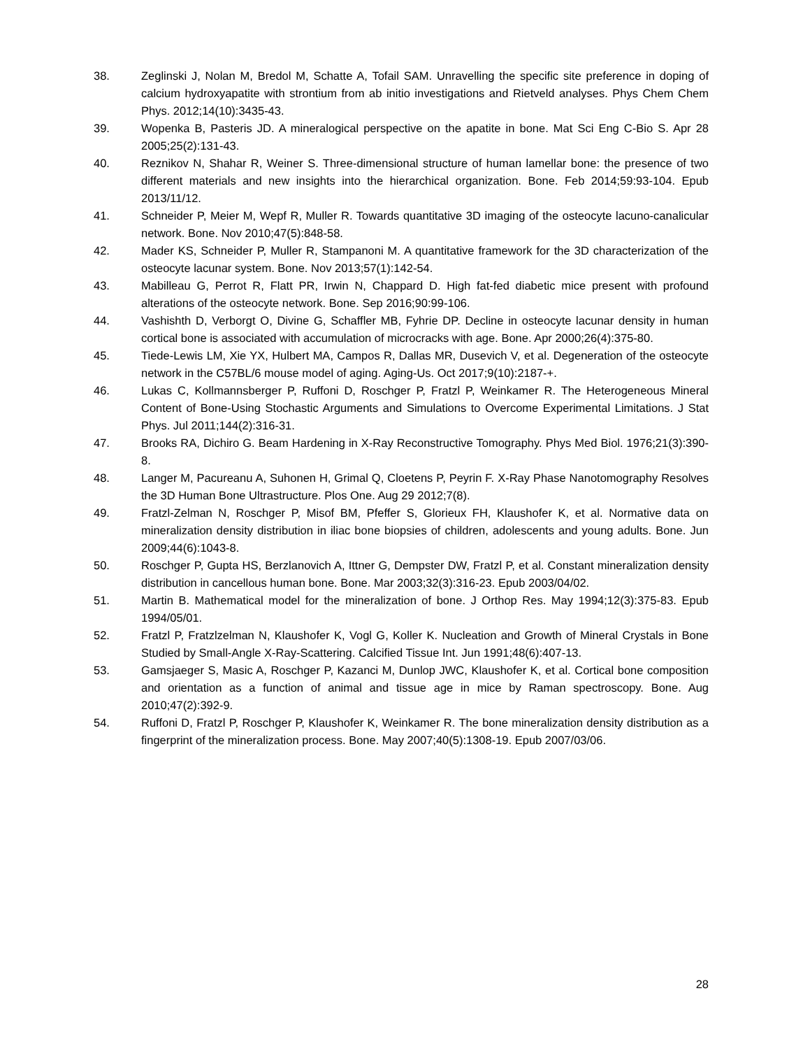38. Zeglinski J, Nolan M, Bredol M, Schatte A, Tofail SAM. Unravelling the specific site preference in doping of calcium hydroxyapatite with strontium from ab initio investigations and Rietveld analyses. Phys Chem Chem Phys. 2012;14(10):3435-43.
39. Wopenka B, Pasteris JD. A mineralogical perspective on the apatite in bone. Mat Sci Eng C-Bio S. Apr 28 2005;25(2):131-43.
40. Reznikov N, Shahar R, Weiner S. Three-dimensional structure of human lamellar bone: the presence of two different materials and new insights into the hierarchical organization. Bone. Feb 2014;59:93-104. Epub 2013/11/12.
41. Schneider P, Meier M, Wepf R, Muller R. Towards quantitative 3D imaging of the osteocyte lacuno-canalicular network. Bone. Nov 2010;47(5):848-58.
42. Mader KS, Schneider P, Muller R, Stampanoni M. A quantitative framework for the 3D characterization of the osteocyte lacunar system. Bone. Nov 2013;57(1):142-54.
43. Mabilleau G, Perrot R, Flatt PR, Irwin N, Chappard D. High fat-fed diabetic mice present with profound alterations of the osteocyte network. Bone. Sep 2016;90:99-106.
44. Vashishth D, Verborgt O, Divine G, Schaffler MB, Fyhrie DP. Decline in osteocyte lacunar density in human cortical bone is associated with accumulation of microcracks with age. Bone. Apr 2000;26(4):375-80.
45. Tiede-Lewis LM, Xie YX, Hulbert MA, Campos R, Dallas MR, Dusevich V, et al. Degeneration of the osteocyte network in the C57BL/6 mouse model of aging. Aging-Us. Oct 2017;9(10):2187-+.
46. Lukas C, Kollmannsberger P, Ruffoni D, Roschger P, Fratzl P, Weinkamer R. The Heterogeneous Mineral Content of Bone-Using Stochastic Arguments and Simulations to Overcome Experimental Limitations. J Stat Phys. Jul 2011;144(2):316-31.
47. Brooks RA, Dichiro G. Beam Hardening in X-Ray Reconstructive Tomography. Phys Med Biol. 1976;21(3):390-8.
48. Langer M, Pacureanu A, Suhonen H, Grimal Q, Cloetens P, Peyrin F. X-Ray Phase Nanotomography Resolves the 3D Human Bone Ultrastructure. Plos One. Aug 29 2012;7(8).
49. Fratzl-Zelman N, Roschger P, Misof BM, Pfeffer S, Glorieux FH, Klaushofer K, et al. Normative data on mineralization density distribution in iliac bone biopsies of children, adolescents and young adults. Bone. Jun 2009;44(6):1043-8.
50. Roschger P, Gupta HS, Berzlanovich A, Ittner G, Dempster DW, Fratzl P, et al. Constant mineralization density distribution in cancellous human bone. Bone. Mar 2003;32(3):316-23. Epub 2003/04/02.
51. Martin B. Mathematical model for the mineralization of bone. J Orthop Res. May 1994;12(3):375-83. Epub 1994/05/01.
52. Fratzl P, Fratzlzelman N, Klaushofer K, Vogl G, Koller K. Nucleation and Growth of Mineral Crystals in Bone Studied by Small-Angle X-Ray-Scattering. Calcified Tissue Int. Jun 1991;48(6):407-13.
53. Gamsjaeger S, Masic A, Roschger P, Kazanci M, Dunlop JWC, Klaushofer K, et al. Cortical bone composition and orientation as a function of animal and tissue age in mice by Raman spectroscopy. Bone. Aug 2010;47(2):392-9.
54. Ruffoni D, Fratzl P, Roschger P, Klaushofer K, Weinkamer R. The bone mineralization density distribution as a fingerprint of the mineralization process. Bone. May 2007;40(5):1308-19. Epub 2007/03/06.
28